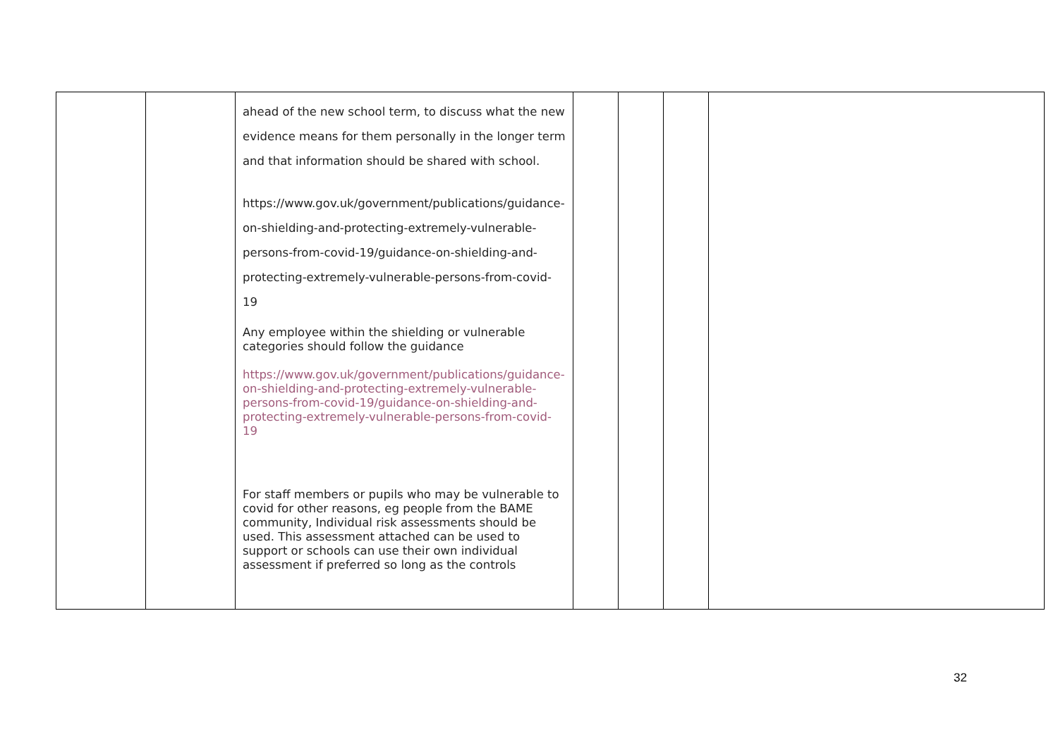| | | ahead of the new school term, to discuss what the new evidence means for them personally in the longer term and that information should be shared with school. https://www.gov.uk/government/publications/guidance-on-shielding-and-protecting-extremely-vulnerable-persons-from-covid-19/guidance-on-shielding-and-protecting-extremely-vulnerable-persons-from-covid-19 Any employee within the shielding or vulnerable categories should follow the guidance https://www.gov.uk/government/publications/guidance-on-shielding-and-protecting-extremely-vulnerable-persons-from-covid-19/guidance-on-shielding-and-protecting-extremely-vulnerable-persons-from-covid-19 For staff members or pupils who may be vulnerable to covid for other reasons, eg people from the BAME community, Individual risk assessments should be used. This assessment attached can be used to support or schools can use their own individual assessment if preferred so long as the controls | | | | |
32